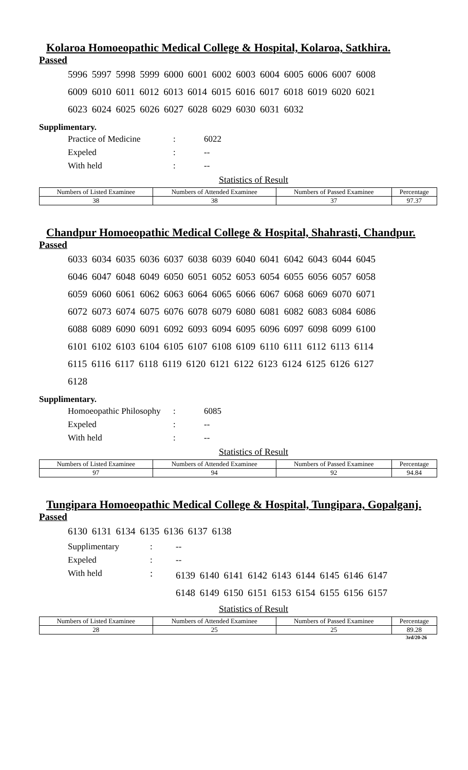Kolaroa Homoeopathic Medical College & Hospital, Kolaroa, Satkhira.
Passed
5996 5997 5998 5999 6000 6001 6002 6003 6004 6005 6006 6007 6008
6009 6010 6011 6012 6013 6014 6015 6016 6017 6018 6019 6020 6021
6023 6024 6025 6026 6027 6028 6029 6030 6031 6032
Supplimentary.
Practice of Medicine: 6022
Expeled: --
With held: --
Statistics of Result
| Numbers of Listed Examinee | Numbers of Attended Examinee | Numbers of Passed Examinee | Percentage |
| --- | --- | --- | --- |
| 38 | 38 | 37 | 97.37 |
Chandpur Homoeopathic Medical College & Hospital, Shahrasti, Chandpur.
Passed
6033 6034 6035 6036 6037 6038 6039 6040 6041 6042 6043 6044 6045
6046 6047 6048 6049 6050 6051 6052 6053 6054 6055 6056 6057 6058
6059 6060 6061 6062 6063 6064 6065 6066 6067 6068 6069 6070 6071
6072 6073 6074 6075 6076 6078 6079 6080 6081 6082 6083 6084 6086
6088 6089 6090 6091 6092 6093 6094 6095 6096 6097 6098 6099 6100
6101 6102 6103 6104 6105 6107 6108 6109 6110 6111 6112 6113 6114
6115 6116 6117 6118 6119 6120 6121 6122 6123 6124 6125 6126 6127
6128
Supplimentary.
Homoeopathic Philosophy: 6085
Expeled: --
With held: --
Statistics of Result
| Numbers of Listed Examinee | Numbers of Attended Examinee | Numbers of Passed Examinee | Percentage |
| --- | --- | --- | --- |
| 97 | 94 | 92 | 94.84 |
Tungipara Homoeopathic Medical College & Hospital, Tungipara, Gopalganj.
Passed
6130 6131 6134 6135 6136 6137 6138
Supplimentary: --
Expeled: --
With held: 6139 6140 6141 6142 6143 6144 6145 6146 6147
6148 6149 6150 6151 6153 6154 6155 6156 6157
Statistics of Result
| Numbers of Listed Examinee | Numbers of Attended Examinee | Numbers of Passed Examinee | Percentage |
| --- | --- | --- | --- |
| 28 | 25 | 25 | 89.28 |
3rd/20-26